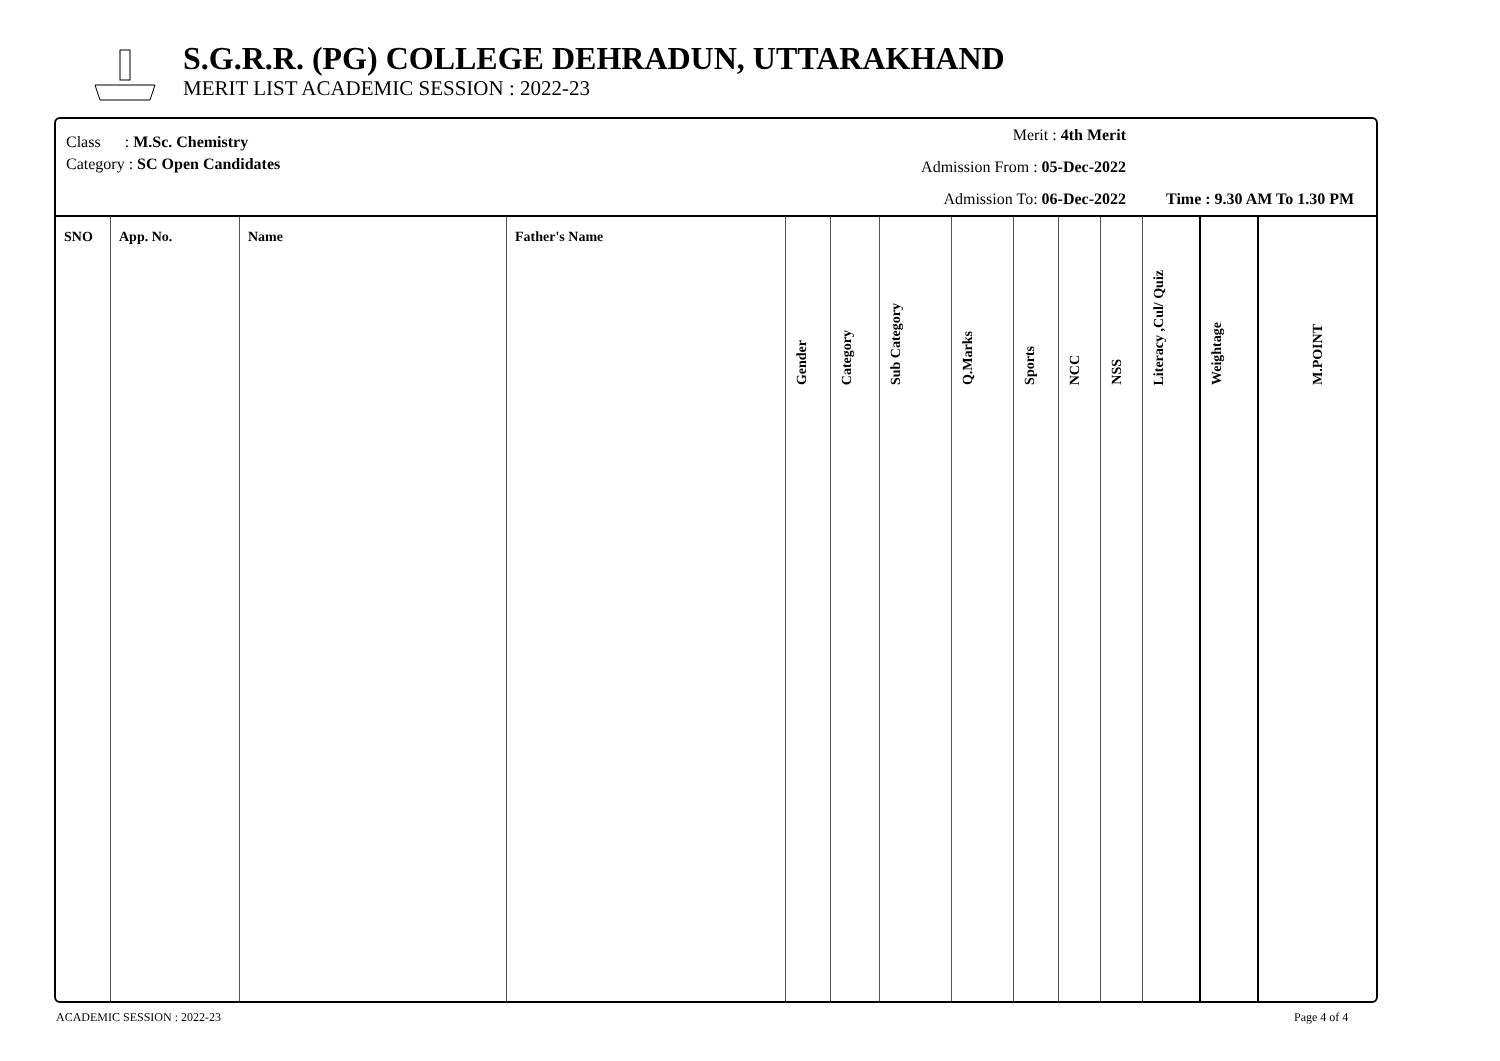S.G.R.R. (PG) COLLEGE DEHRADUN, UTTARAKHAND
MERIT LIST ACADEMIC SESSION : 2022-23
Class : M.Sc. Chemistry
Category : SC Open Candidates
Merit : 4th Merit
Admission From : 05-Dec-2022
Admission To: 06-Dec-2022
Time : 9.30 AM To 1.30 PM
| SNO | App. No. | Name | Father's Name | Gender | Category | Sub Category | Q.Marks | Sports | NCC | NSS | Literacy ,Cul/ Quiz | Weightage | M.POINT |
| --- | --- | --- | --- | --- | --- | --- | --- | --- | --- | --- | --- | --- | --- |
ACADEMIC SESSION : 2022-23 Page 4 of 4